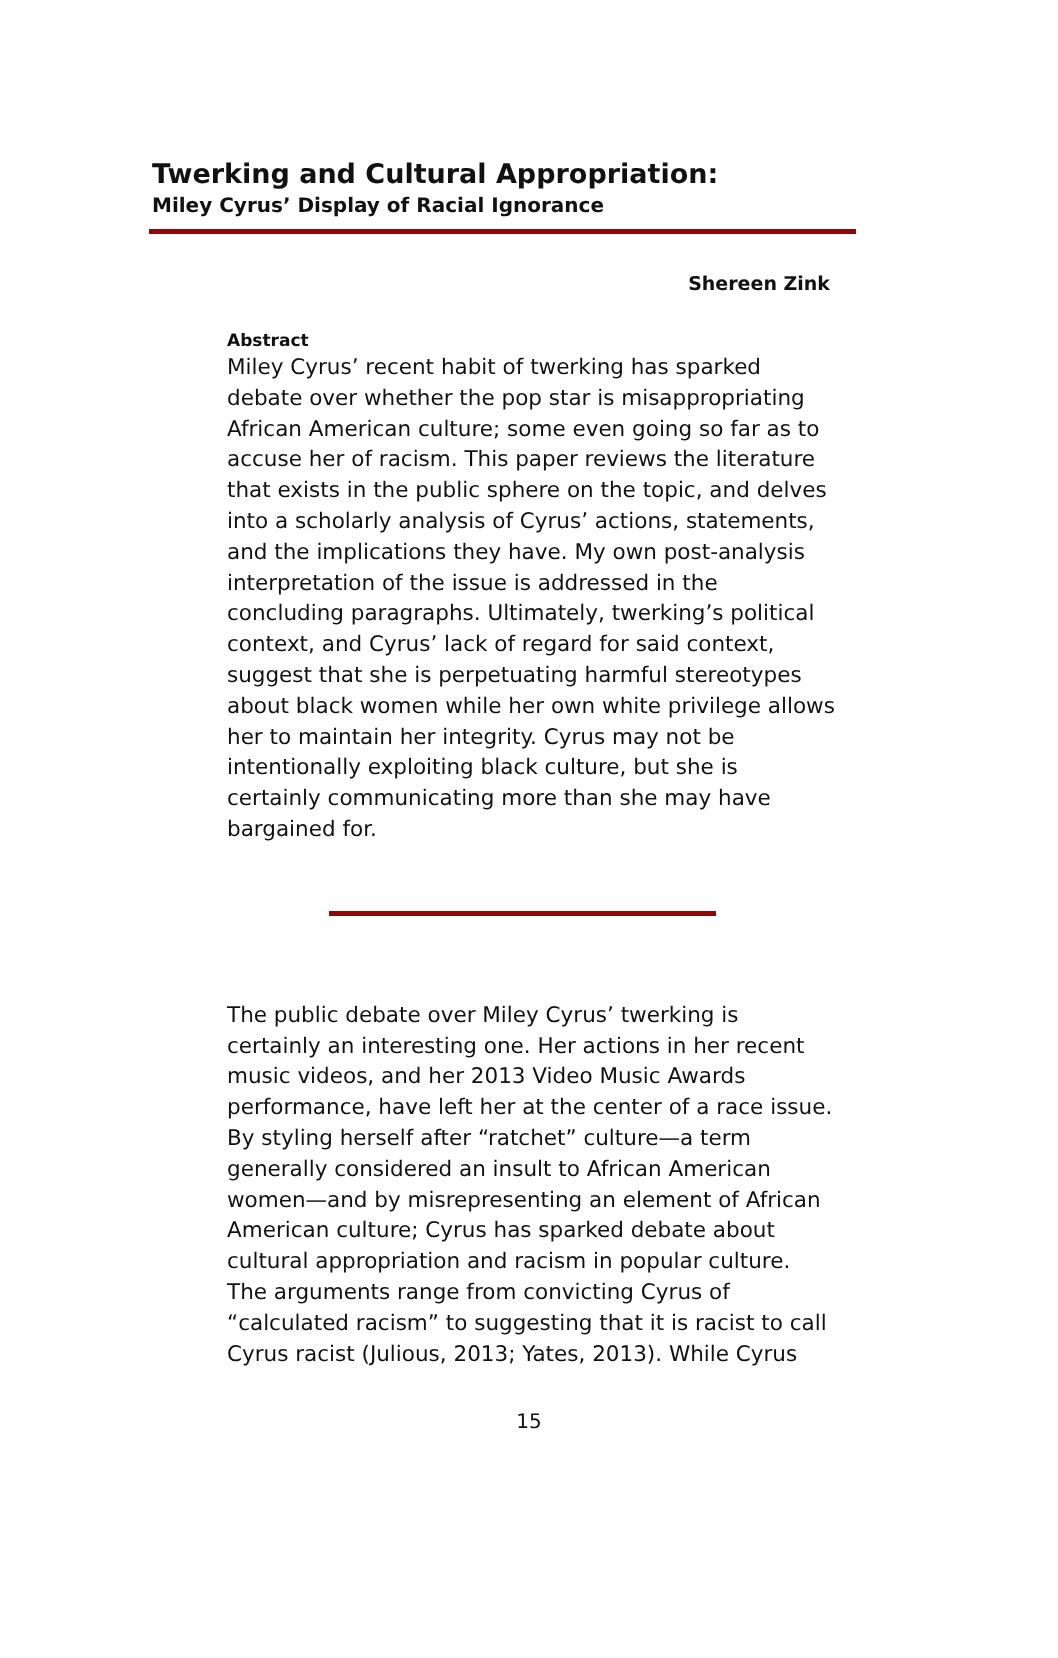Twerking and Cultural Appropriation:
Miley Cyrus’ Display of Racial Ignorance
Shereen Zink
Abstract
Miley Cyrus’ recent habit of twerking has sparked debate over whether the pop star is misappropriating African American culture; some even going so far as to accuse her of racism. This paper reviews the literature that exists in the public sphere on the topic, and delves into a scholarly analysis of Cyrus’ actions, statements, and the implications they have. My own post-analysis interpretation of the issue is addressed in the concluding paragraphs. Ultimately, twerking’s political context, and Cyrus’ lack of regard for said context, suggest that she is perpetuating harmful stereotypes about black women while her own white privilege allows her to maintain her integrity. Cyrus may not be intentionally exploiting black culture, but she is certainly communicating more than she may have bargained for.
The public debate over Miley Cyrus’ twerking is certainly an interesting one. Her actions in her recent music videos, and her 2013 Video Music Awards performance, have left her at the center of a race issue. By styling herself after “ratchet” culture—a term generally considered an insult to African American women—and by misrepresenting an element of African American culture; Cyrus has sparked debate about cultural appropriation and racism in popular culture. The arguments range from convicting Cyrus of “calculated racism” to suggesting that it is racist to call Cyrus racist (Julious, 2013; Yates, 2013). While Cyrus
15